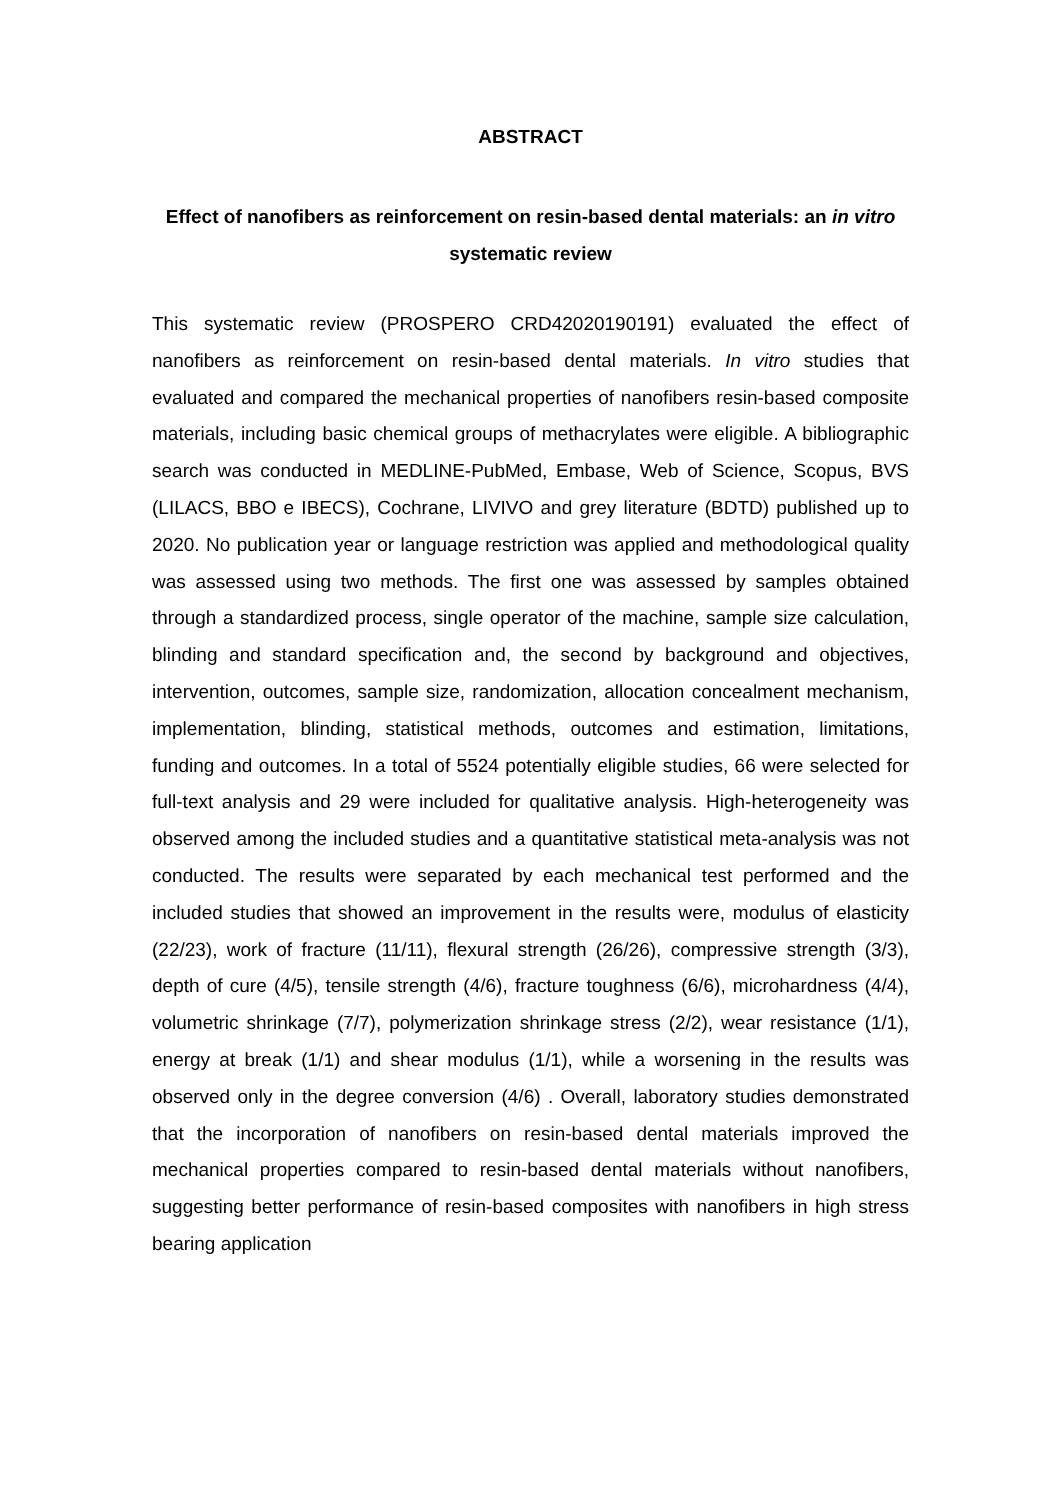ABSTRACT
Effect of nanofibers as reinforcement on resin-based dental materials: an in vitro systematic review
This systematic review (PROSPERO CRD42020190191) evaluated the effect of nanofibers as reinforcement on resin-based dental materials. In vitro studies that evaluated and compared the mechanical properties of nanofibers resin-based composite materials, including basic chemical groups of methacrylates were eligible. A bibliographic search was conducted in MEDLINE-PubMed, Embase, Web of Science, Scopus, BVS (LILACS, BBO e IBECS), Cochrane, LIVIVO and grey literature (BDTD) published up to 2020. No publication year or language restriction was applied and methodological quality was assessed using two methods. The first one was assessed by samples obtained through a standardized process, single operator of the machine, sample size calculation, blinding and standard specification and, the second by background and objectives, intervention, outcomes, sample size, randomization, allocation concealment mechanism, implementation, blinding, statistical methods, outcomes and estimation, limitations, funding and outcomes. In a total of 5524 potentially eligible studies, 66 were selected for full-text analysis and 29 were included for qualitative analysis. High-heterogeneity was observed among the included studies and a quantitative statistical meta-analysis was not conducted. The results were separated by each mechanical test performed and the included studies that showed an improvement in the results were, modulus of elasticity (22/23), work of fracture (11/11), flexural strength (26/26), compressive strength (3/3), depth of cure (4/5), tensile strength (4/6), fracture toughness (6/6), microhardness (4/4), volumetric shrinkage (7/7), polymerization shrinkage stress (2/2), wear resistance (1/1), energy at break (1/1) and shear modulus (1/1), while a worsening in the results was observed only in the degree conversion (4/6) . Overall, laboratory studies demonstrated that the incorporation of nanofibers on resin-based dental materials improved the mechanical properties compared to resin-based dental materials without nanofibers, suggesting better performance of resin-based composites with nanofibers in high stress bearing application